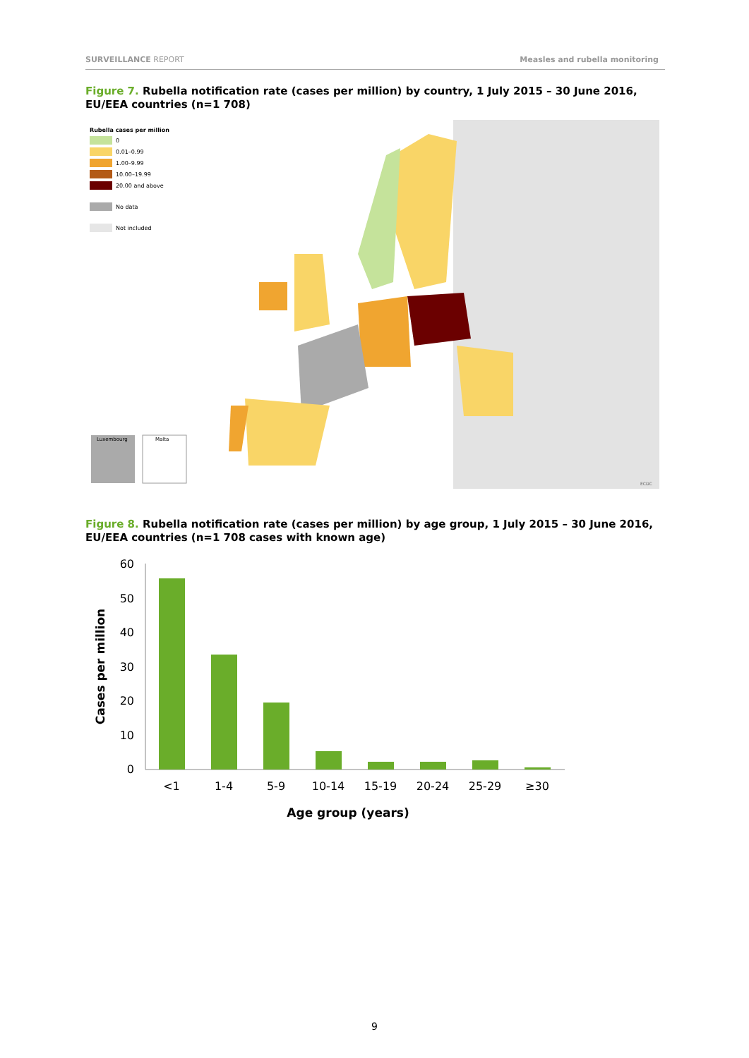SURVEILLANCE REPORT Measles and rubella monitoring
Figure 7. Rubella notification rate (cases per million) by country, 1 July 2015 – 30 June 2016, EU/EEA countries (n=1 708)
Rubella cases per million
0
0.01–0.99
1.00–9.99
10.00–19.99
20.00 and above
No data
Not included
Luxembourg
Malta
ECDC
Figure 8. Rubella notification rate (cases per million) by age group, 1 July 2015 – 30 June 2016, EU/EEA countries (n=1 708 cases with known age)
Cases per million
60
50
40
30
20
10
0
<1
1-4
5-9
10-14
15-19
20-24
25-29
≥30
Age group (years)
9